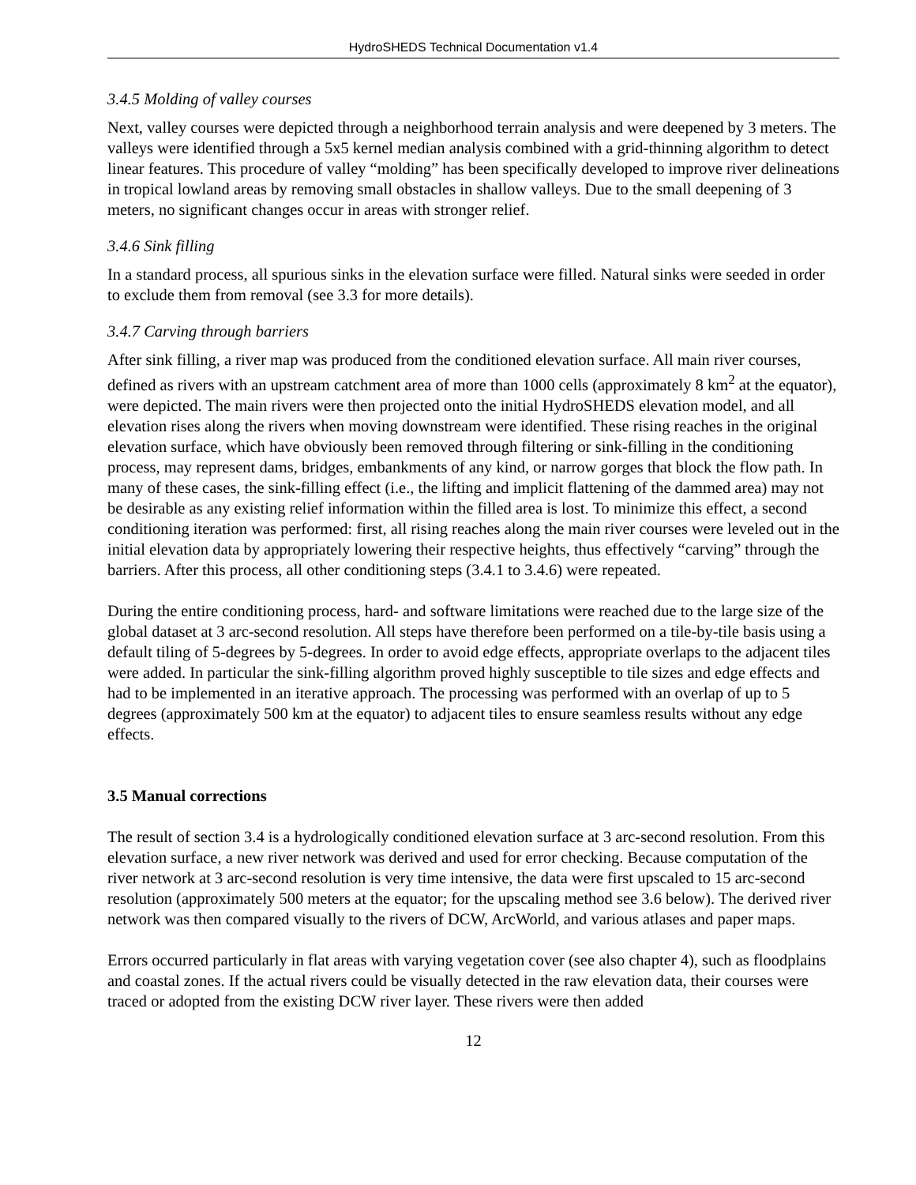HydroSHEDS Technical Documentation v1.4
3.4.5 Molding of valley courses
Next, valley courses were depicted through a neighborhood terrain analysis and were deepened by 3 meters. The valleys were identified through a 5x5 kernel median analysis combined with a grid-thinning algorithm to detect linear features. This procedure of valley “molding” has been specifically developed to improve river delineations in tropical lowland areas by removing small obstacles in shallow valleys. Due to the small deepening of 3 meters, no significant changes occur in areas with stronger relief.
3.4.6 Sink filling
In a standard process, all spurious sinks in the elevation surface were filled. Natural sinks were seeded in order to exclude them from removal (see 3.3 for more details).
3.4.7 Carving through barriers
After sink filling, a river map was produced from the conditioned elevation surface. All main river courses, defined as rivers with an upstream catchment area of more than 1000 cells (approximately 8 km<sup>2</sup> at the equator), were depicted. The main rivers were then projected onto the initial HydroSHEDS elevation model, and all elevation rises along the rivers when moving downstream were identified. These rising reaches in the original elevation surface, which have obviously been removed through filtering or sink-filling in the conditioning process, may represent dams, bridges, embankments of any kind, or narrow gorges that block the flow path. In many of these cases, the sink-filling effect (i.e., the lifting and implicit flattening of the dammed area) may not be desirable as any existing relief information within the filled area is lost. To minimize this effect, a second conditioning iteration was performed: first, all rising reaches along the main river courses were leveled out in the initial elevation data by appropriately lowering their respective heights, thus effectively “carving” through the barriers. After this process, all other conditioning steps (3.4.1 to 3.4.6) were repeated.
During the entire conditioning process, hard- and software limitations were reached due to the large size of the global dataset at 3 arc-second resolution. All steps have therefore been performed on a tile-by-tile basis using a default tiling of 5-degrees by 5-degrees. In order to avoid edge effects, appropriate overlaps to the adjacent tiles were added. In particular the sink-filling algorithm proved highly susceptible to tile sizes and edge effects and had to be implemented in an iterative approach. The processing was performed with an overlap of up to 5 degrees (approximately 500 km at the equator) to adjacent tiles to ensure seamless results without any edge effects.
3.5 Manual corrections
The result of section 3.4 is a hydrologically conditioned elevation surface at 3 arc-second resolution. From this elevation surface, a new river network was derived and used for error checking. Because computation of the river network at 3 arc-second resolution is very time intensive, the data were first upscaled to 15 arc-second resolution (approximately 500 meters at the equator; for the upscaling method see 3.6 below). The derived river network was then compared visually to the rivers of DCW, ArcWorld, and various atlases and paper maps.
Errors occurred particularly in flat areas with varying vegetation cover (see also chapter 4), such as floodplains and coastal zones. If the actual rivers could be visually detected in the raw elevation data, their courses were traced or adopted from the existing DCW river layer. These rivers were then added
12